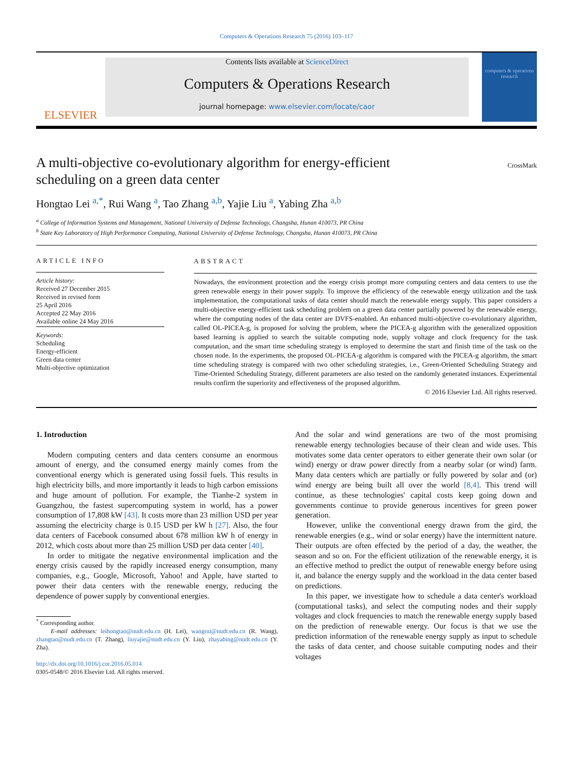Computers & Operations Research 75 (2016) 103–117
ELSEVIER
Contents lists available at ScienceDirect
Computers & Operations Research
journal homepage: www.elsevier.com/locate/caor
computers & operations research
A multi-objective co-evolutionary algorithm for energy-efficient
scheduling on a green data center
CrossMark
Hongtao Lei <sup>a,*</sup>, Rui Wang <sup>a</sup>, Tao Zhang <sup>a,b</sup>, Yajie Liu <sup>a</sup>, Yabing Zha <sup>a,b</sup>
<sup>a</sup> College of Information Systems and Management, National University of Defense Technology, Changsha, Hunan 410073, PR China
<sup>b</sup> State Key Laboratory of High Performance Computing, National University of Defense Technology, Changsha, Hunan 410073, PR China
ARTICLE INFO
Article history:
Received 27 December 2015
Received in revised form
25 April 2016
Accepted 22 May 2016
Available online 24 May 2016
Keywords:
Scheduling
Energy-efficient
Green data center
Multi-objective optimization
ABSTRACT
Nowadays, the environment protection and the energy crisis prompt more computing centers and data centers to use the green renewable energy in their power supply. To improve the efficiency of the renewable energy utilization and the task implementation, the computational tasks of data center should match the renewable energy supply. This paper considers a multi-objective energy-efficient task scheduling problem on a green data center partially powered by the renewable energy, where the computing nodes of the data center are DVFS-enabled. An enhanced multi-objective co-evolutionary algorithm, called OL-PICEA-g, is proposed for solving the problem, where the PICEA-g algorithm with the generalized opposition based learning is applied to search the suitable computing node, supply voltage and clock frequency for the task computation, and the smart time scheduling strategy is employed to determine the start and finish time of the task on the chosen node. In the experiments, the proposed OL-PICEA-g algorithm is compared with the PICEA-g algorithm, the smart time scheduling strategy is compared with two other scheduling strategies, i.e., Green-Oriented Scheduling Strategy and Time-Oriented Scheduling Strategy, different parameters are also tested on the randomly generated instances. Experimental results confirm the superiority and effectiveness of the proposed algorithm.
© 2016 Elsevier Ltd. All rights reserved.
1. Introduction
Modern computing centers and data centers consume an enormous amount of energy, and the consumed energy mainly comes from the conventional energy which is generated using fossil fuels. This results in high electricity bills, and more importantly it leads to high carbon emissions and huge amount of pollution. For example, the Tianhe-2 system in Guangzhou, the fastest supercomputing system in world, has a power consumption of 17,808 kW [43]. It costs more than 23 million USD per year assuming the electricity charge is 0.15 USD per kW h [27]. Also, the four data centers of Facebook consumed about 678 million kW h of energy in 2012, which costs about more than 25 million USD per data center [40].
In order to mitigate the negative environmental implication and the energy crisis caused by the rapidly increased energy consumption, many companies, e.g., Google, Microsoft, Yahoo! and Apple, have started to power their data centers with the renewable energy, reducing the dependence of power supply by conventional energies.
<sup>*</sup> Corresponding author.
E-mail addresses: leihongtao@nudt.edu.cn (H. Lei), wangrui@nudt.edu.cn (R. Wang), zhangtao@nudt.edu.cn (T. Zhang), liuyajie@nudt.edu.cn (Y. Liu), zhayabing@nudt.edu.cn (Y. Zha).
http://dx.doi.org/10.1016/j.cor.2016.05.014
0305-0548/© 2016 Elsevier Ltd. All rights reserved.
And the solar and wind generations are two of the most promising renewable energy technologies because of their clean and wide uses. This motivates some data center operators to either generate their own solar (or wind) energy or draw power directly from a nearby solar (or wind) farm. Many data centers which are partially or fully powered by solar and (or) wind energy are being built all over the world [8,4]. This trend will continue, as these technologies' capital costs keep going down and governments continue to provide generous incentives for green power generation.
However, unlike the conventional energy drawn from the gird, the renewable energies (e.g., wind or solar energy) have the intermittent nature. Their outputs are often effected by the period of a day, the weather, the season and so on. For the efficient utilization of the renewable energy, it is an effective method to predict the output of renewable energy before using it, and balance the energy supply and the workload in the data center based on predictions.
In this paper, we investigate how to schedule a data center's workload (computational tasks), and select the computing nodes and their supply voltages and clock frequencies to match the renewable energy supply based on the prediction of renewable energy. Our focus is that we use the prediction information of the renewable energy supply as input to schedule the tasks of data center, and choose suitable computing nodes and their voltages